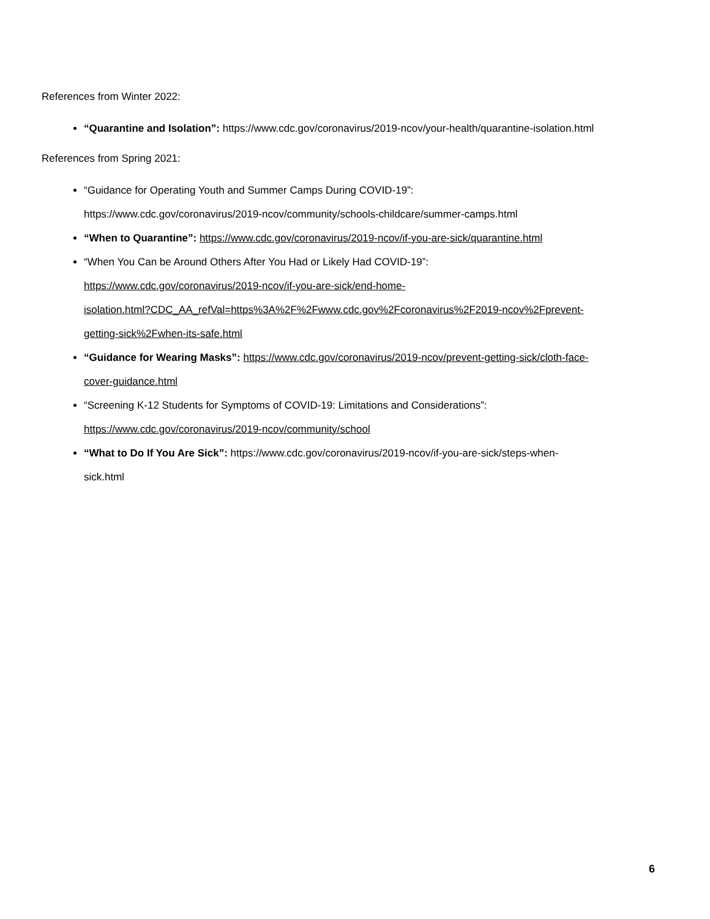References from Winter 2022:
“Quarantine and Isolation”: https://www.cdc.gov/coronavirus/2019-ncov/your-health/quarantine-isolation.html
References from Spring 2021:
“Guidance for Operating Youth and Summer Camps During COVID-19”:
https://www.cdc.gov/coronavirus/2019-ncov/community/schools-childcare/summer-camps.html
“When to Quarantine”: https://www.cdc.gov/coronavirus/2019-ncov/if-you-are-sick/quarantine.html
“When You Can be Around Others After You Had or Likely Had COVID-19”:
https://www.cdc.gov/coronavirus/2019-ncov/if-you-are-sick/end-home-
isolation.html?CDC_AA_refVal=https%3A%2F%2Fwww.cdc.gov%2Fcoronavirus%2F2019-ncov%2Fprevent-
getting-sick%2Fwhen-its-safe.html
“Guidance for Wearing Masks”: https://www.cdc.gov/coronavirus/2019-ncov/prevent-getting-sick/cloth-face-
cover-guidance.html
“Screening K-12 Students for Symptoms of COVID-19: Limitations and Considerations”:
https://www.cdc.gov/coronavirus/2019-ncov/community/school
“What to Do If You Are Sick”: https://www.cdc.gov/coronavirus/2019-ncov/if-you-are-sick/steps-when-
sick.html
6